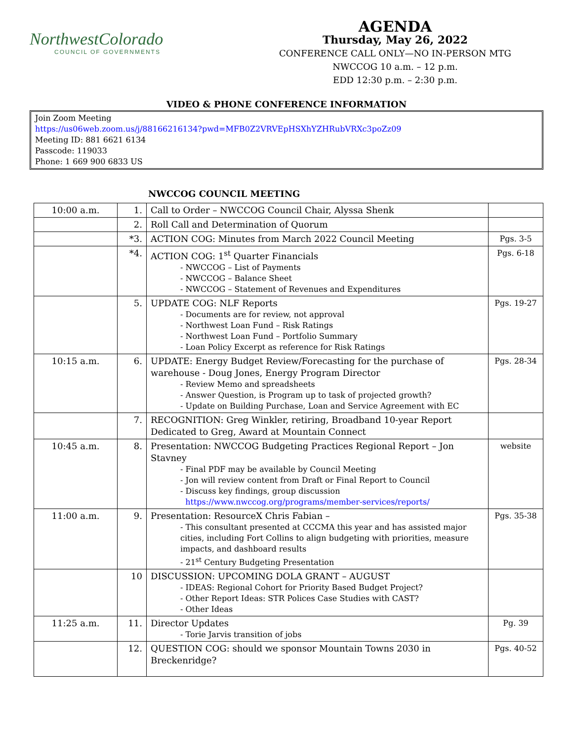NorthwestColorado
COUNCIL OF GOVERNMENTS
AGENDA
Thursday, May 26, 2022
CONFERENCE CALL ONLY—NO IN-PERSON MTG
NWCCOG 10 a.m. – 12 p.m.
EDD 12:30 p.m. – 2:30 p.m.
VIDEO & PHONE CONFERENCE INFORMATION
Join Zoom Meeting
https://us06web.zoom.us/j/88166216134?pwd=MFB0Z2VRVEpHSXhYZHRubVRXc3poZz09
Meeting ID: 881 6621 6134
Passcode: 119033
Phone: 1 669 900 6833 US
NWCCOG COUNCIL MEETING
| 10:00 a.m. | 1. | Call to Order – NWCCOG Council Chair, Alyssa Shenk | |
| | 2. | Roll Call and Determination of Quorum | |
| | *3. | ACTION COG: Minutes from March 2022 Council Meeting | Pgs. 3-5 |
| | *4. | ACTION COG: 1<sup>st</sup> Quarter Financials - NWCCOG – List of Payments - NWCCOG – Balance Sheet - NWCCOG – Statement of Revenues and Expenditures | Pgs. 6-18 |
| | 5. | UPDATE COG: NLF Reports - Documents are for review, not approval - Northwest Loan Fund – Risk Ratings - Northwest Loan Fund – Portfolio Summary - Loan Policy Excerpt as reference for Risk Ratings | Pgs. 19-27 |
| 10:15 a.m. | 6. | UPDATE: Energy Budget Review/Forecasting for the purchase of warehouse - Doug Jones, Energy Program Director - Review Memo and spreadsheets - Answer Question, is Program up to task of projected growth? - Update on Building Purchase, Loan and Service Agreement with EC | Pgs. 28-34 |
| | 7. | RECOGNITION: Greg Winkler, retiring, Broadband 10-year Report Dedicated to Greg, Award at Mountain Connect | |
| 10:45 a.m. | 8. | Presentation: NWCCOG Budgeting Practices Regional Report – Jon Stavney - Final PDF may be available by Council Meeting - Jon will review content from Draft or Final Report to Council - Discuss key findings, group discussion https://www.nwccog.org/programs/member-services/reports/ | website |
| 11:00 a.m. | 9. | Presentation: ResourceX Chris Fabian – - This consultant presented at CCCMA this year and has assisted major cities, including Fort Collins to align budgeting with priorities, measure impacts, and dashboard results - 21<sup>st</sup> Century Budgeting Presentation | Pgs. 35-38 |
| | 10 | DISCUSSION: UPCOMING DOLA GRANT – AUGUST - IDEAS: Regional Cohort for Priority Based Budget Project? - Other Report Ideas: STR Polices Case Studies with CAST? - Other Ideas | |
| 11:25 a.m. | 11. | Director Updates - Torie Jarvis transition of jobs | Pg. 39 |
| | 12. | QUESTION COG: should we sponsor Mountain Towns 2030 in Breckenridge? | Pgs. 40-52 |